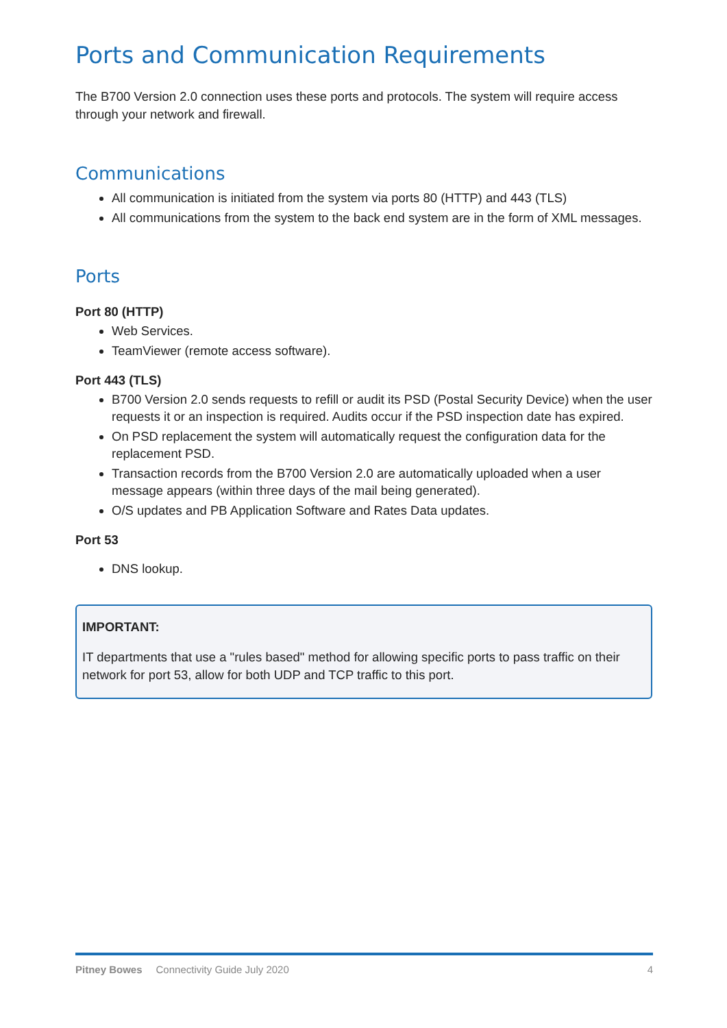Ports and Communication Requirements
The B700 Version 2.0 connection uses these ports and protocols. The system will require access through your network and firewall.
Communications
All communication is initiated from the system via ports 80 (HTTP) and 443 (TLS)
All communications from the system to the back end system are in the form of XML messages.
Ports
Port 80 (HTTP)
Web Services.
TeamViewer (remote access software).
Port 443 (TLS)
B700 Version 2.0 sends requests to refill or audit its PSD (Postal Security Device) when the user requests it or an inspection is required. Audits occur if the PSD inspection date has expired.
On PSD replacement the system will automatically request the configuration data for the replacement PSD.
Transaction records from the B700 Version 2.0 are automatically uploaded when a user message appears (within three days of the mail being generated).
O/S updates and PB Application Software and Rates Data updates.
Port 53
DNS lookup.
IMPORTANT:
IT departments that use a "rules based" method for allowing specific ports to pass traffic on their network for port 53, allow for both UDP and TCP traffic to this port.
Pitney Bowes Connectivity Guide July 2020 4